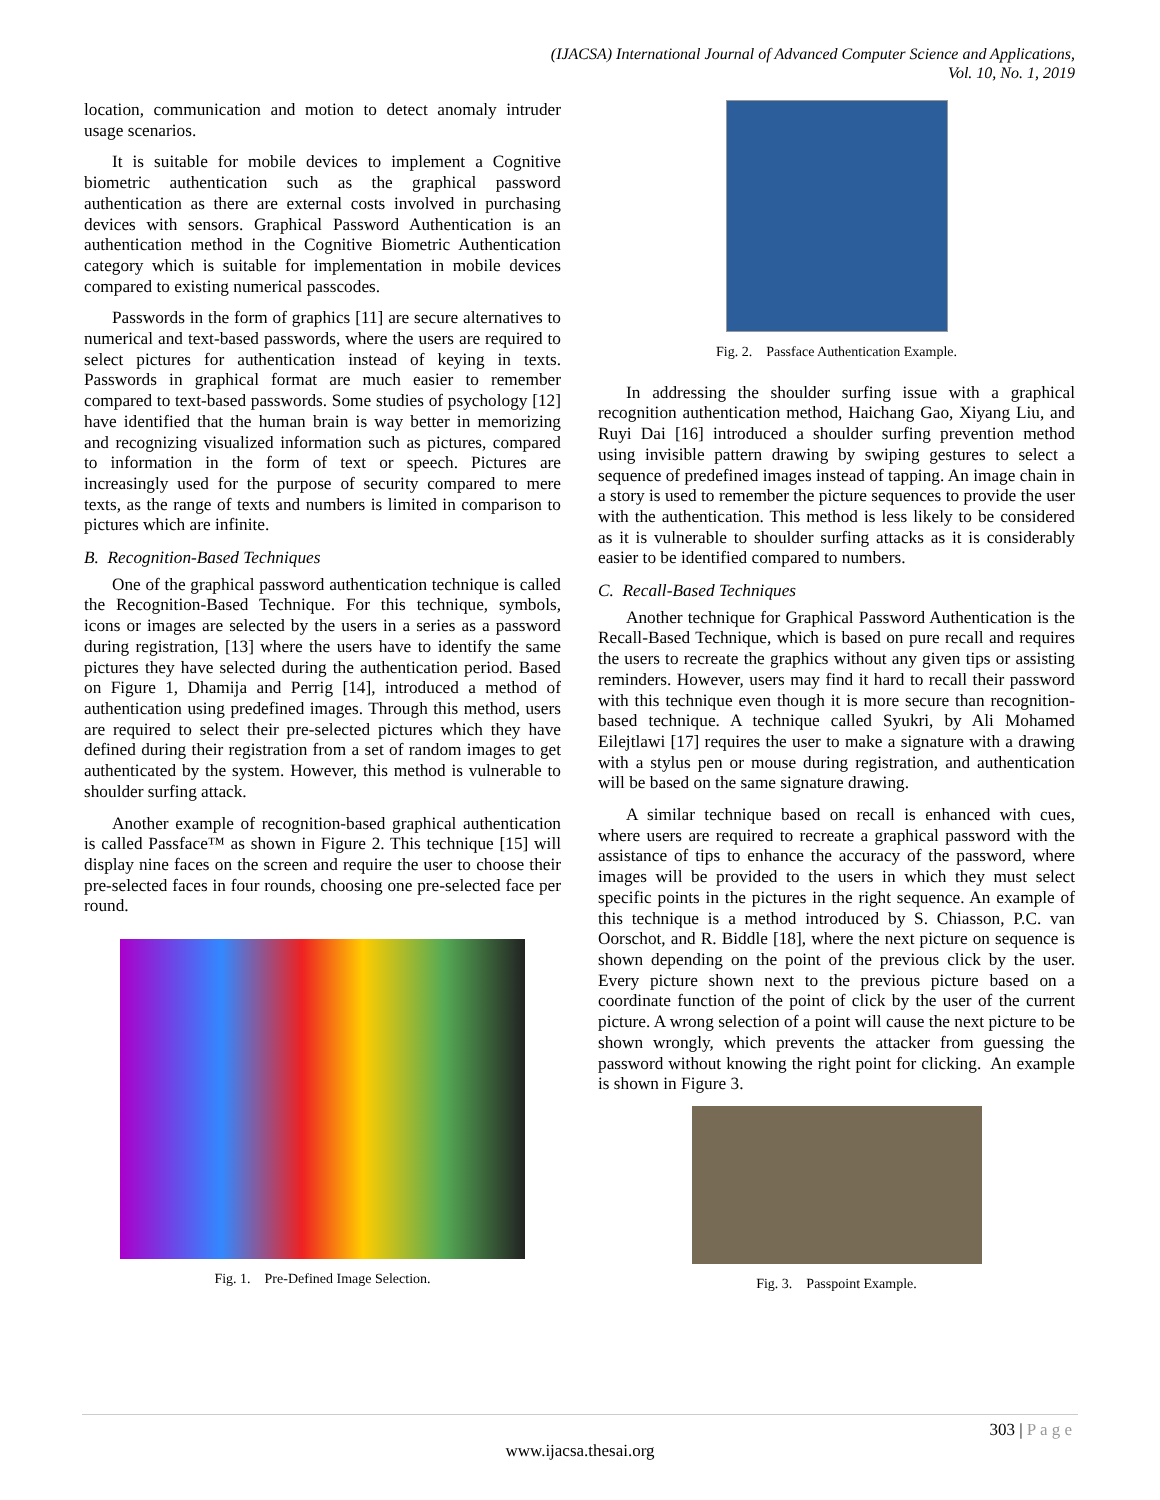(IJACSA) International Journal of Advanced Computer Science and Applications,
Vol. 10, No. 1, 2019
location, communication and motion to detect anomaly intruder usage scenarios.
It is suitable for mobile devices to implement a Cognitive biometric authentication such as the graphical password authentication as there are external costs involved in purchasing devices with sensors. Graphical Password Authentication is an authentication method in the Cognitive Biometric Authentication category which is suitable for implementation in mobile devices compared to existing numerical passcodes.
Passwords in the form of graphics [11] are secure alternatives to numerical and text-based passwords, where the users are required to select pictures for authentication instead of keying in texts. Passwords in graphical format are much easier to remember compared to text-based passwords. Some studies of psychology [12] have identified that the human brain is way better in memorizing and recognizing visualized information such as pictures, compared to information in the form of text or speech. Pictures are increasingly used for the purpose of security compared to mere texts, as the range of texts and numbers is limited in comparison to pictures which are infinite.
B. Recognition-Based Techniques
One of the graphical password authentication technique is called the Recognition-Based Technique. For this technique, symbols, icons or images are selected by the users in a series as a password during registration, [13] where the users have to identify the same pictures they have selected during the authentication period. Based on Figure 1, Dhamija and Perrig [14], introduced a method of authentication using predefined images. Through this method, users are required to select their pre-selected pictures which they have defined during their registration from a set of random images to get authenticated by the system. However, this method is vulnerable to shoulder surfing attack.
Another example of recognition-based graphical authentication is called Passface™ as shown in Figure 2. This technique [15] will display nine faces on the screen and require the user to choose their pre-selected faces in four rounds, choosing one pre-selected face per round.
Fig. 1. Pre-Defined Image Selection.
Fig. 2. Passface Authentication Example.
In addressing the shoulder surfing issue with a graphical recognition authentication method, Haichang Gao, Xiyang Liu, and Ruyi Dai [16] introduced a shoulder surfing prevention method using invisible pattern drawing by swiping gestures to select a sequence of predefined images instead of tapping. An image chain in a story is used to remember the picture sequences to provide the user with the authentication. This method is less likely to be considered as it is vulnerable to shoulder surfing attacks as it is considerably easier to be identified compared to numbers.
C. Recall-Based Techniques
Another technique for Graphical Password Authentication is the Recall-Based Technique, which is based on pure recall and requires the users to recreate the graphics without any given tips or assisting reminders. However, users may find it hard to recall their password with this technique even though it is more secure than recognition-based technique. A technique called Syukri, by Ali Mohamed Eilejtlawi [17] requires the user to make a signature with a drawing with a stylus pen or mouse during registration, and authentication will be based on the same signature drawing.
A similar technique based on recall is enhanced with cues, where users are required to recreate a graphical password with the assistance of tips to enhance the accuracy of the password, where images will be provided to the users in which they must select specific points in the pictures in the right sequence. An example of this technique is a method introduced by S. Chiasson, P.C. van Oorschot, and R. Biddle [18], where the next picture on sequence is shown depending on the point of the previous click by the user. Every picture shown next to the previous picture based on a coordinate function of the point of click by the user of the current picture. A wrong selection of a point will cause the next picture to be shown wrongly, which prevents the attacker from guessing the password without knowing the right point for clicking. An example is shown in Figure 3.
Fig. 3. Passpoint Example.
303 | P a g e
www.ijacsa.thesai.org